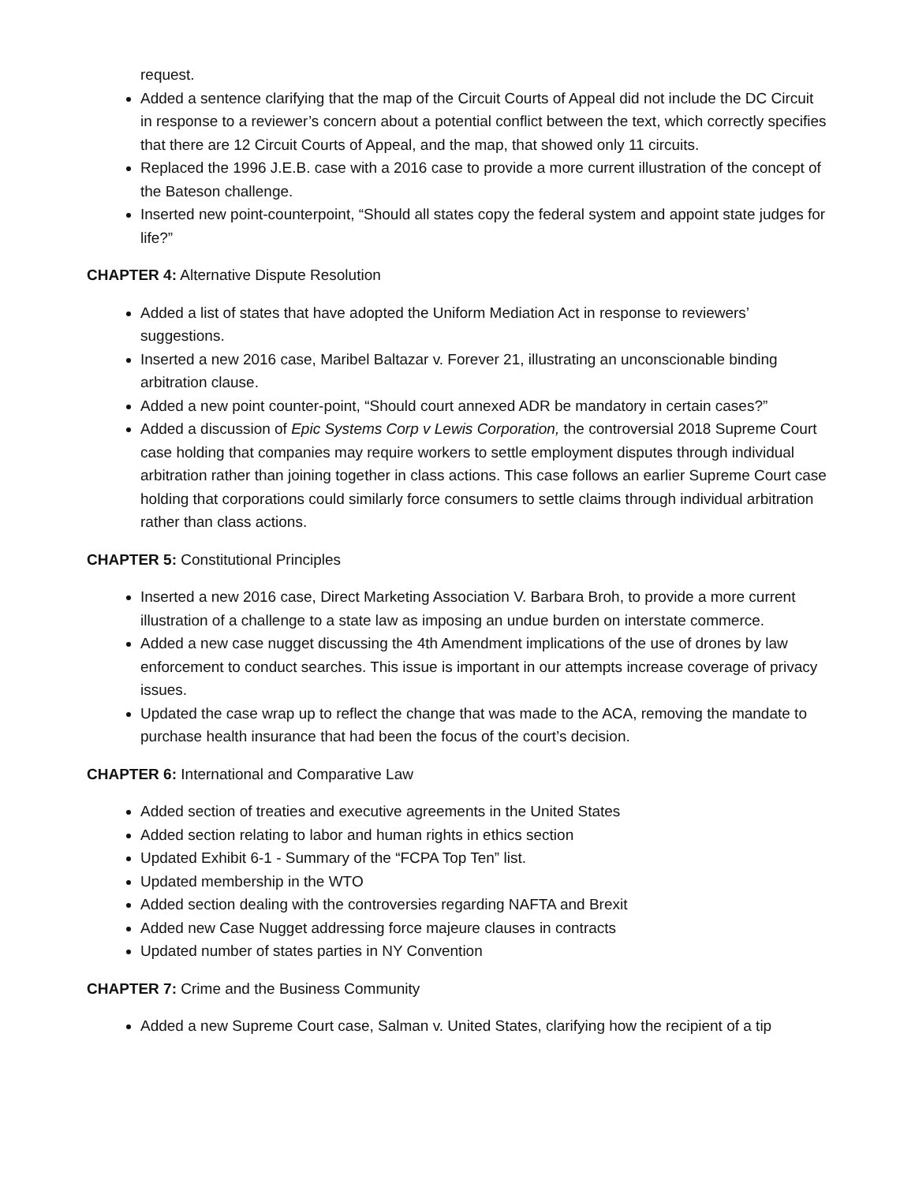request.
Added a sentence clarifying that the map of the Circuit Courts of Appeal did not include the DC Circuit in response to a reviewer’s concern about a potential conflict between the text, which correctly specifies that there are 12 Circuit Courts of Appeal, and the map, that showed only 11 circuits.
Replaced the 1996 J.E.B. case with a 2016 case to provide a more current illustration of the concept of the Bateson challenge.
Inserted new point-counterpoint, “Should all states copy the federal system and appoint state judges for life?”
CHAPTER 4: Alternative Dispute Resolution
Added a list of states that have adopted the Uniform Mediation Act in response to reviewers’ suggestions.
Inserted a new 2016 case, Maribel Baltazar v. Forever 21, illustrating an unconscionable binding arbitration clause.
Added a new point counter-point, “Should court annexed ADR be mandatory in certain cases?”
Added a discussion of Epic Systems Corp v Lewis Corporation, the controversial 2018 Supreme Court case holding that companies may require workers to settle employment disputes through individual arbitration rather than joining together in class actions. This case follows an earlier Supreme Court case holding that corporations could similarly force consumers to settle claims through individual arbitration rather than class actions.
CHAPTER 5: Constitutional Principles
Inserted a new 2016 case, Direct Marketing Association V. Barbara Broh, to provide a more current illustration of a challenge to a state law as imposing an undue burden on interstate commerce.
Added a new case nugget discussing the 4th Amendment implications of the use of drones by law enforcement to conduct searches. This issue is important in our attempts increase coverage of privacy issues.
Updated the case wrap up to reflect the change that was made to the ACA, removing the mandate to purchase health insurance that had been the focus of the court’s decision.
CHAPTER 6: International and Comparative Law
Added section of treaties and executive agreements in the United States
Added section relating to labor and human rights in ethics section
Updated Exhibit 6-1 - Summary of the “FCPA Top Ten” list.
Updated membership in the WTO
Added section dealing with the controversies regarding NAFTA and Brexit
Added new Case Nugget addressing force majeure clauses in contracts
Updated number of states parties in NY Convention
CHAPTER 7: Crime and the Business Community
Added a new Supreme Court case, Salman v. United States, clarifying how the recipient of a tip